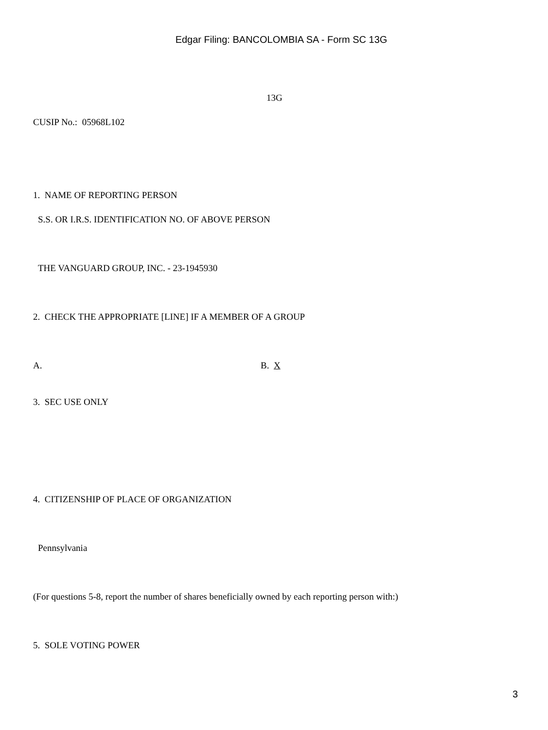Edgar Filing: BANCOLOMBIA SA - Form SC 13G
13G
CUSIP No.: 05968L102
1. NAME OF REPORTING PERSON
S.S. OR I.R.S. IDENTIFICATION NO. OF ABOVE PERSON
THE VANGUARD GROUP, INC. - 23-1945930
2. CHECK THE APPROPRIATE [LINE] IF A MEMBER OF A GROUP
A. B. X
3. SEC USE ONLY
4. CITIZENSHIP OF PLACE OF ORGANIZATION
Pennsylvania
(For questions 5-8, report the number of shares beneficially owned by each reporting person with:)
5. SOLE VOTING POWER
3